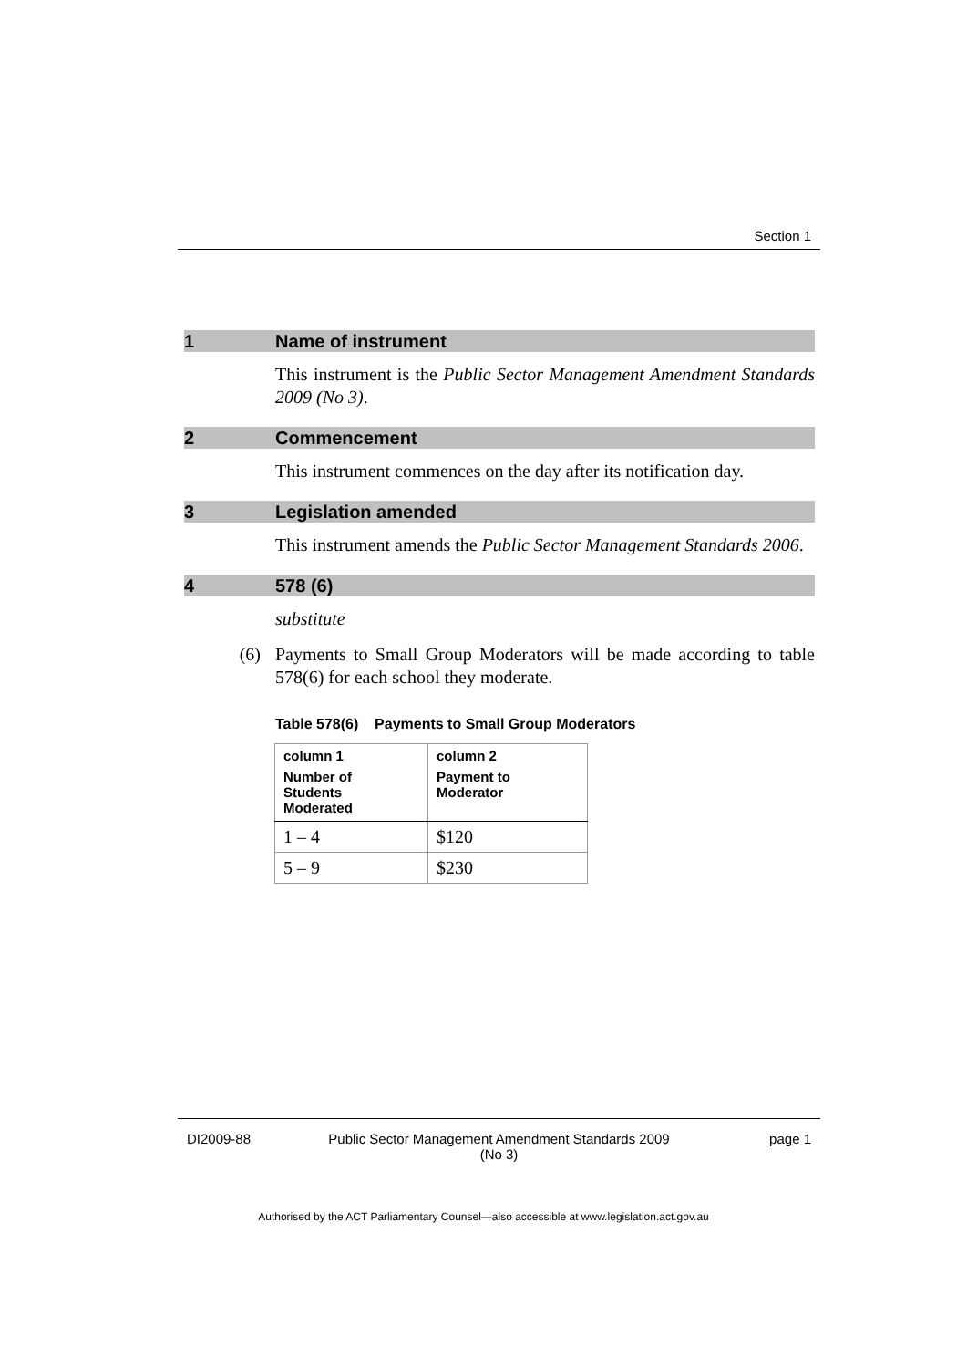Section 1
1 Name of instrument
This instrument is the Public Sector Management Amendment Standards 2009 (No 3).
2 Commencement
This instrument commences on the day after its notification day.
3 Legislation amended
This instrument amends the Public Sector Management Standards 2006.
4 578 (6)
substitute
(6) Payments to Small Group Moderators will be made according to table 578(6) for each school they moderate.
Table 578(6) Payments to Small Group Moderators
| column 1 Number of Students Moderated | column 2 Payment to Moderator |
| --- | --- |
| 1 – 4 | $120 |
| 5 – 9 | $230 |
DI2009-88 Public Sector Management Amendment Standards 2009
(No 3)
page 1
Authorised by the ACT Parliamentary Counsel—also accessible at www.legislation.act.gov.au